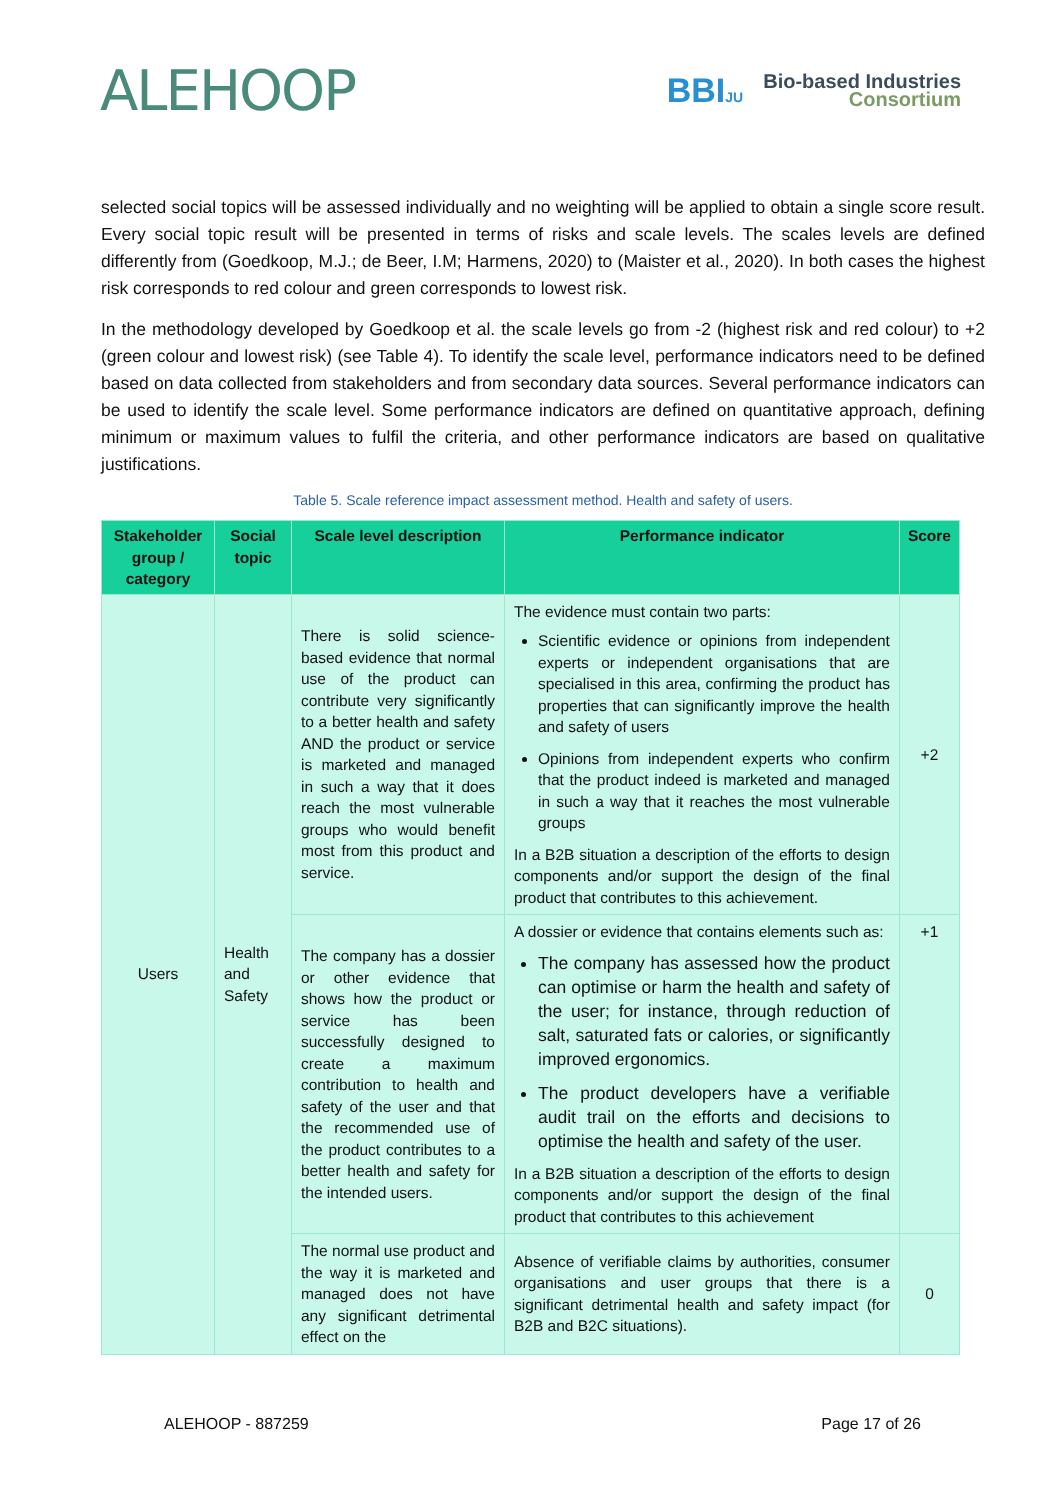ALEHOOP
BBIJU
Bio-based Industries
Consortium
selected social topics will be assessed individually and no weighting will be applied to obtain a single score result. Every social topic result will be presented in terms of risks and scale levels. The scales levels are defined differently from (Goedkoop, M.J.; de Beer, I.M; Harmens, 2020) to (Maister et al., 2020). In both cases the highest risk corresponds to red colour and green corresponds to lowest risk.
In the methodology developed by Goedkoop et al. the scale levels go from -2 (highest risk and red colour) to +2 (green colour and lowest risk) (see Table 4). To identify the scale level, performance indicators need to be defined based on data collected from stakeholders and from secondary data sources. Several performance indicators can be used to identify the scale level. Some performance indicators are defined on quantitative approach, defining minimum or maximum values to fulfil the criteria, and other performance indicators are based on qualitative justifications.
Table 5. Scale reference impact assessment method. Health and safety of users.
| Stakeholder group / category | Social topic | Scale level description | Performance indicator | Score |
| --- | --- | --- | --- | --- |
| Users | Health and Safety | There is solid science-based evidence that normal use of the product can contribute very significantly to a better health and safety AND the product or service is marketed and managed in such a way that it does reach the most vulnerable groups who would benefit most from this product and service. | The evidence must contain two parts: Scientific evidence or opinions from independent experts or independent organisations that are specialised in this area, confirming the product has properties that can significantly improve the health and safety of users Opinions from independent experts who confirm that the product indeed is marketed and managed in such a way that it reaches the most vulnerable groups In a B2B situation a description of the efforts to design components and/or support the design of the final product that contributes to this achievement. | +2 |
| | | The company has a dossier or other evidence that shows how the product or service has been successfully designed to create a maximum contribution to health and safety of the user and that the recommended use of the product contributes to a better health and safety for the intended users. | A dossier or evidence that contains elements such as: The company has assessed how the product can optimise or harm the health and safety of the user; for instance, through reduction of salt, saturated fats or calories, or significantly improved ergonomics. The product developers have a verifiable audit trail on the efforts and decisions to optimise the health and safety of the user. In a B2B situation a description of the efforts to design components and/or support the design of the final product that contributes to this achievement | +1 |
| | | The normal use product and the way it is marketed and managed does not have any significant detrimental effect on the | Absence of verifiable claims by authorities, consumer organisations and user groups that there is a significant detrimental health and safety impact (for B2B and B2C situations). | 0 |
ALEHOOP - 887259 Page 17 of 26